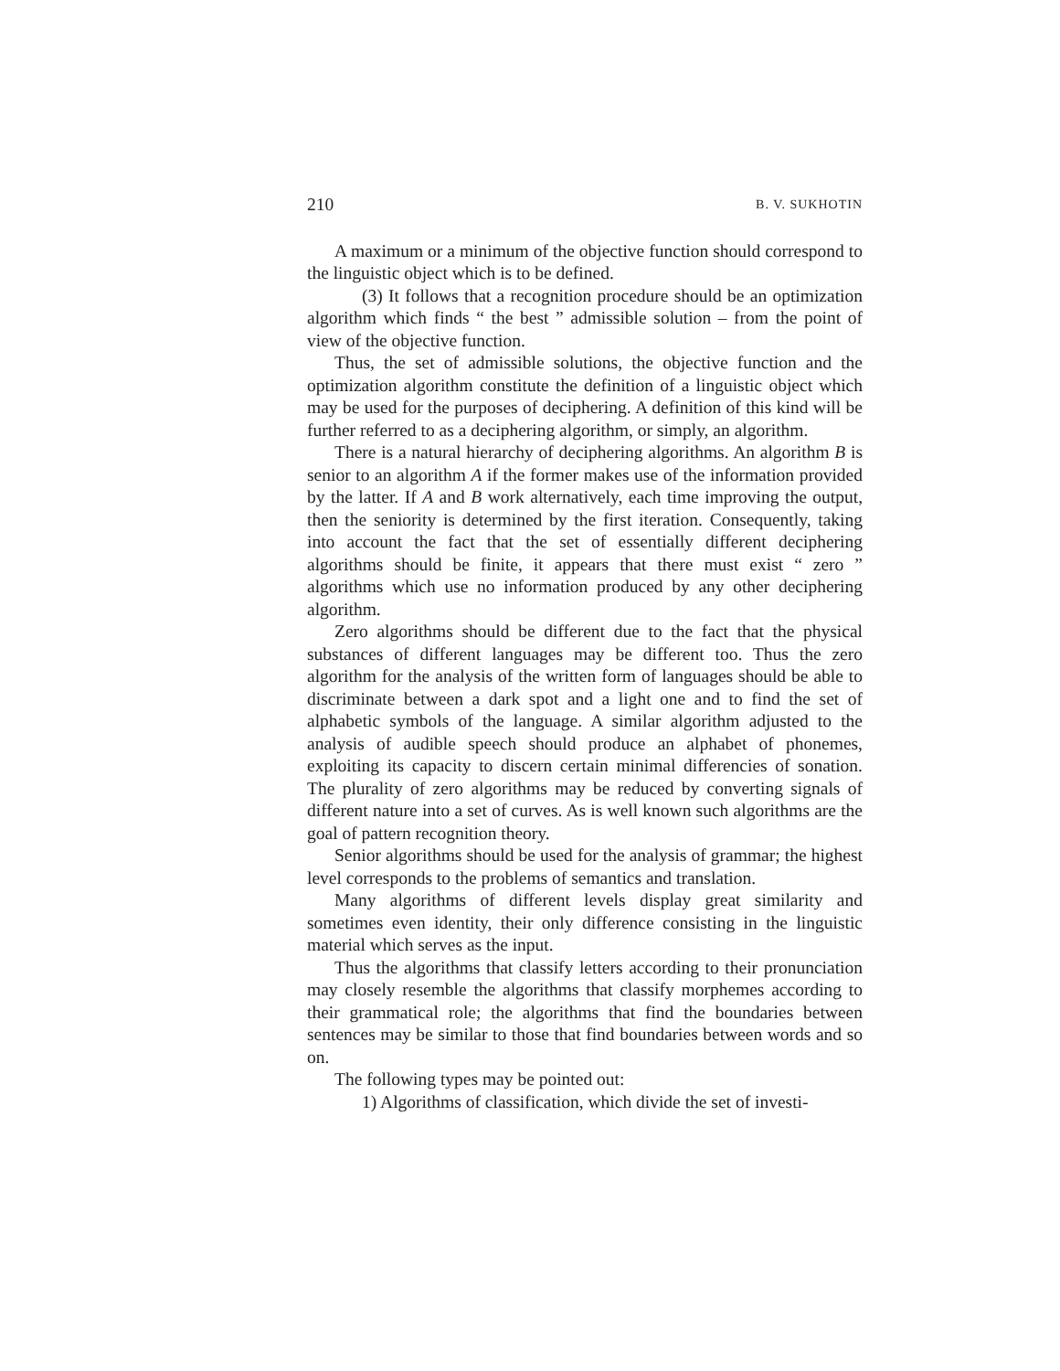210 B. V. SUKHOTIN
A maximum or a minimum of the objective function should correspond to the linguistic object which is to be defined.
(3) It follows that a recognition procedure should be an optimization algorithm which finds “ the best ” admissible solution – from the point of view of the objective function.
Thus, the set of admissible solutions, the objective function and the optimization algorithm constitute the definition of a linguistic object which may be used for the purposes of deciphering. A definition of this kind will be further referred to as a deciphering algorithm, or simply, an algorithm.
There is a natural hierarchy of deciphering algorithms. An algorithm B is senior to an algorithm A if the former makes use of the information provided by the latter. If A and B work alternatively, each time improving the output, then the seniority is determined by the first iteration. Consequently, taking into account the fact that the set of essentially different deciphering algorithms should be finite, it appears that there must exist “ zero ” algorithms which use no information produced by any other deciphering algorithm.
Zero algorithms should be different due to the fact that the physical substances of different languages may be different too. Thus the zero algorithm for the analysis of the written form of languages should be able to discriminate between a dark spot and a light one and to find the set of alphabetic symbols of the language. A similar algorithm adjusted to the analysis of audible speech should produce an alphabet of phonemes, exploiting its capacity to discern certain minimal differencies of sonation. The plurality of zero algorithms may be reduced by converting signals of different nature into a set of curves. As is well known such algorithms are the goal of pattern recognition theory.
Senior algorithms should be used for the analysis of grammar; the highest level corresponds to the problems of semantics and translation.
Many algorithms of different levels display great similarity and sometimes even identity, their only difference consisting in the linguistic material which serves as the input.
Thus the algorithms that classify letters according to their pronunciation may closely resemble the algorithms that classify morphemes according to their grammatical role; the algorithms that find the boundaries between sentences may be similar to those that find boundaries between words and so on.
The following types may be pointed out:
1) Algorithms of classification, which divide the set of investi-